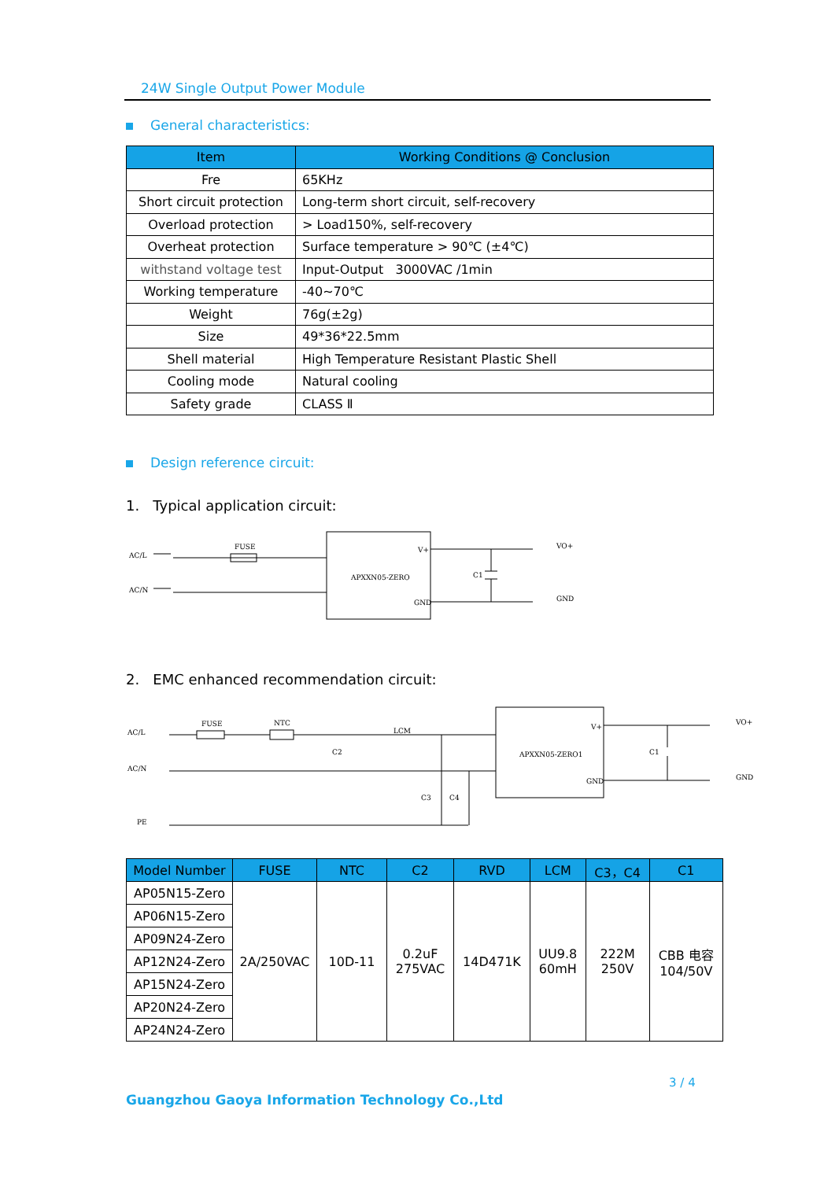24W Single Output Power Module
General characteristics:
| Item | Working Conditions @ Conclusion |
| --- | --- |
| Fre | 65KHz |
| Short circuit protection | Long-term short circuit, self-recovery |
| Overload protection | > Load150%, self-recovery |
| Overheat protection | Surface temperature > 90℃ (±4℃) |
| withstand voltage test | Input-Output 3000VAC /1min |
| Working temperature | -40~70℃ |
| Weight | 76g(±2g) |
| Size | 49*36*22.5mm |
| Shell material | High Temperature Resistant Plastic Shell |
| Cooling mode | Natural cooling |
| Safety grade | CLASS Ⅱ |
Design reference circuit:
1. Typical application circuit:
AC/L
AC/N
FUSE
APXXN05-ZERO
V+
GND
C1
VO+
GND
2. EMC enhanced recommendation circuit:
AC/L
AC/N
PE
FUSE
NTC
LCM
C2
C3
C4
APXXN05-ZERO1
V+
GND
C1
VO+
GND
| Model Number | FUSE | NTC | C2 | RVD | LCM | C3，C4 | C1 |
| --- | --- | --- | --- | --- | --- | --- | --- |
| AP05N15-Zero | 2A/250VAC | 10D-11 | 0.2uF 275VAC | 14D471K | UU9.8 60mH | 222M 250V | CBB 电容 104/50V |
| AP06N15-Zero | | | | | | | |
| AP09N24-Zero | | | | | | | |
| AP12N24-Zero | | | | | | | |
| AP15N24-Zero | | | | | | | |
| AP20N24-Zero | | | | | | | |
| AP24N24-Zero | | | | | | | |
3 / 4
Guangzhou Gaoya Information Technology Co.,Ltd